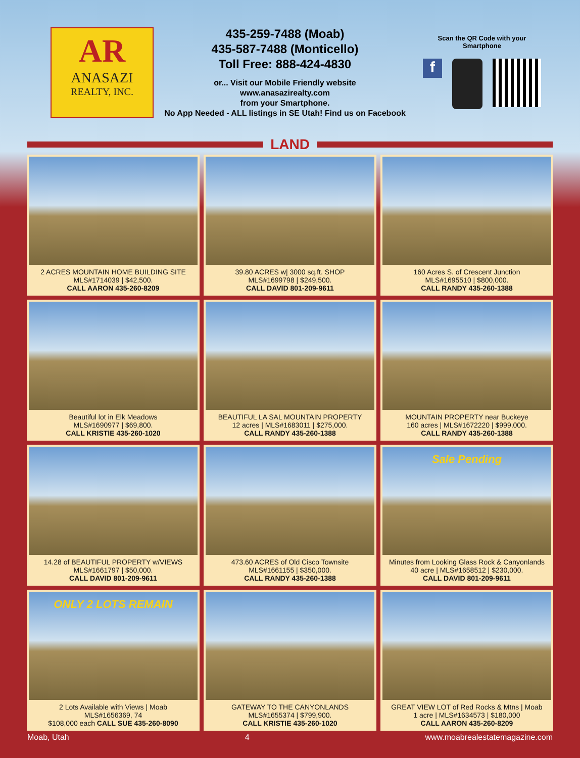AR
ANASAZI
REALTY, INC.
435-259-7488 (Moab)
435-587-7488 (Monticello)
Toll Free: 888-424-4830
or... Visit our Mobile Friendly website
www.anasazirealty.com
from your Smartphone.
No App Needed - ALL listings in SE Utah! Find us on Facebook
Scan the QR Code with your
Smartphone
f
LAND
2 ACRES MOUNTAIN HOME BUILDING SITE
MLS#1714039 | $42,500.
CALL AARON 435-260-8209
39.80 ACRES w| 3000 sq.ft. SHOP
MLS#1699798 | $249,500.
CALL DAVID 801-209-9611
160 Acres S. of Crescent Junction
MLS#1695510 | $800,000.
CALL RANDY 435-260-1388
Beautiful lot in Elk Meadows
MLS#1690977 | $69,800.
CALL KRISTIE 435-260-1020
BEAUTIFUL LA SAL MOUNTAIN PROPERTY
12 acres | MLS#1683011 | $275,000.
CALL RANDY 435-260-1388
MOUNTAIN PROPERTY near Buckeye
160 acres | MLS#1672220 | $999,000.
CALL RANDY 435-260-1388
14.28 of BEAUTIFUL PROPERTY w/VIEWS
MLS#1661797 | $50,000.
CALL DAVID 801-209-9611
473.60 ACRES of Old Cisco Townsite
MLS#1661155 | $350,000.
CALL RANDY 435-260-1388
Sale Pending
Minutes from Looking Glass Rock & Canyonlands
40 acre | MLS#1658512 | $230,000.
CALL DAVID 801-209-9611
ONLY 2 LOTS REMAIN
2 Lots Available with Views | Moab
MLS#1656369, 74
$108,000 each CALL SUE 435-260-8090
GATEWAY TO THE CANYONLANDS
MLS#1655374 | $799,900.
CALL KRISTIE 435-260-1020
GREAT VIEW LOT of Red Rocks & Mtns | Moab
1 acre | MLS#1634573 | $180,000
CALL AARON 435-260-8209
Moab, Utah 4 www.moabrealestatemagazine.com